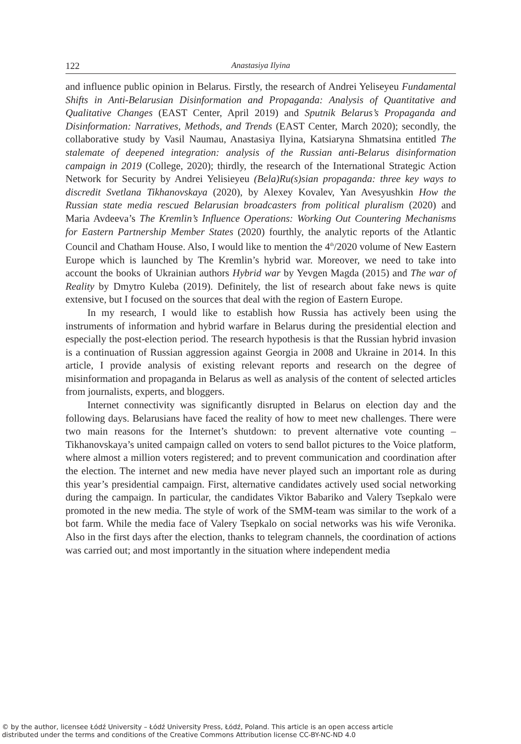122 Anastasiya Ilyina
and influence public opinion in Belarus. Firstly, the research of Andrei Yeliseyeu Fundamental Shifts in Anti-Belarusian Disinformation and Propaganda: Analysis of Quantitative and Qualitative Changes (EAST Center, April 2019) and Sputnik Belarus’s Propaganda and Disinformation: Narratives, Methods, and Trends (EAST Center, March 2020); secondly, the collaborative study by Vasil Naumau, Anastasiya Ilyina, Katsiaryna Shmatsina entitled The stalemate of deepened integration: analysis of the Russian anti-Belarus disinformation campaign in 2019 (College, 2020); thirdly, the research of the International Strategic Action Network for Security by Andrei Yelisieyeu (Bela)Ru(s)sian propaganda: three key ways to discredit Svetlana Tikhanovskaya (2020), by Alexey Kovalev, Yan Avesyushkin How the Russian state media rescued Belarusian broadcasters from political pluralism (2020) and Maria Avdeeva’s The Kremlin’s Influence Operations: Working Out Countering Mechanisms for Eastern Partnership Member States (2020) fourthly, the analytic reports of the Atlantic Council and Chatham House. Also, I would like to mention the 4<sup>th</sup>/2020 volume of New Eastern Europe which is launched by The Kremlin’s hybrid war. Moreover, we need to take into account the books of Ukrainian authors Hybrid war by Yevgen Magda (2015) and The war of Reality by Dmytro Kuleba (2019). Definitely, the list of research about fake news is quite extensive, but I focused on the sources that deal with the region of Eastern Europe.
In my research, I would like to establish how Russia has actively been using the instruments of information and hybrid warfare in Belarus during the presidential election and especially the post-election period. The research hypothesis is that the Russian hybrid invasion is a continuation of Russian aggression against Georgia in 2008 and Ukraine in 2014. In this article, I provide analysis of existing relevant reports and research on the degree of misinformation and propaganda in Belarus as well as analysis of the content of selected articles from journalists, experts, and bloggers.
Internet connectivity was significantly disrupted in Belarus on election day and the following days. Belarusians have faced the reality of how to meet new challenges. There were two main reasons for the Internet’s shutdown: to prevent alternative vote counting – Tikhanovskaya’s united campaign called on voters to send ballot pictures to the Voice platform, where almost a million voters registered; and to prevent communication and coordination after the election. The internet and new media have never played such an important role as during this year’s presidential campaign. First, alternative candidates actively used social networking during the campaign. In particular, the candidates Viktor Babariko and Valery Tsepkalo were promoted in the new media. The style of work of the SMM-team was similar to the work of a bot farm. While the media face of Valery Tsepkalo on social networks was his wife Veronika. Also in the first days after the election, thanks to telegram channels, the coordination of actions was carried out; and most importantly in the situation where independent media
© by the author, licensee Łódź University – Łódź University Press, Łódź, Poland. This article is an open access article
distributed under the terms and conditions of the Creative Commons Attribution license CC-BY-NC-ND 4.0